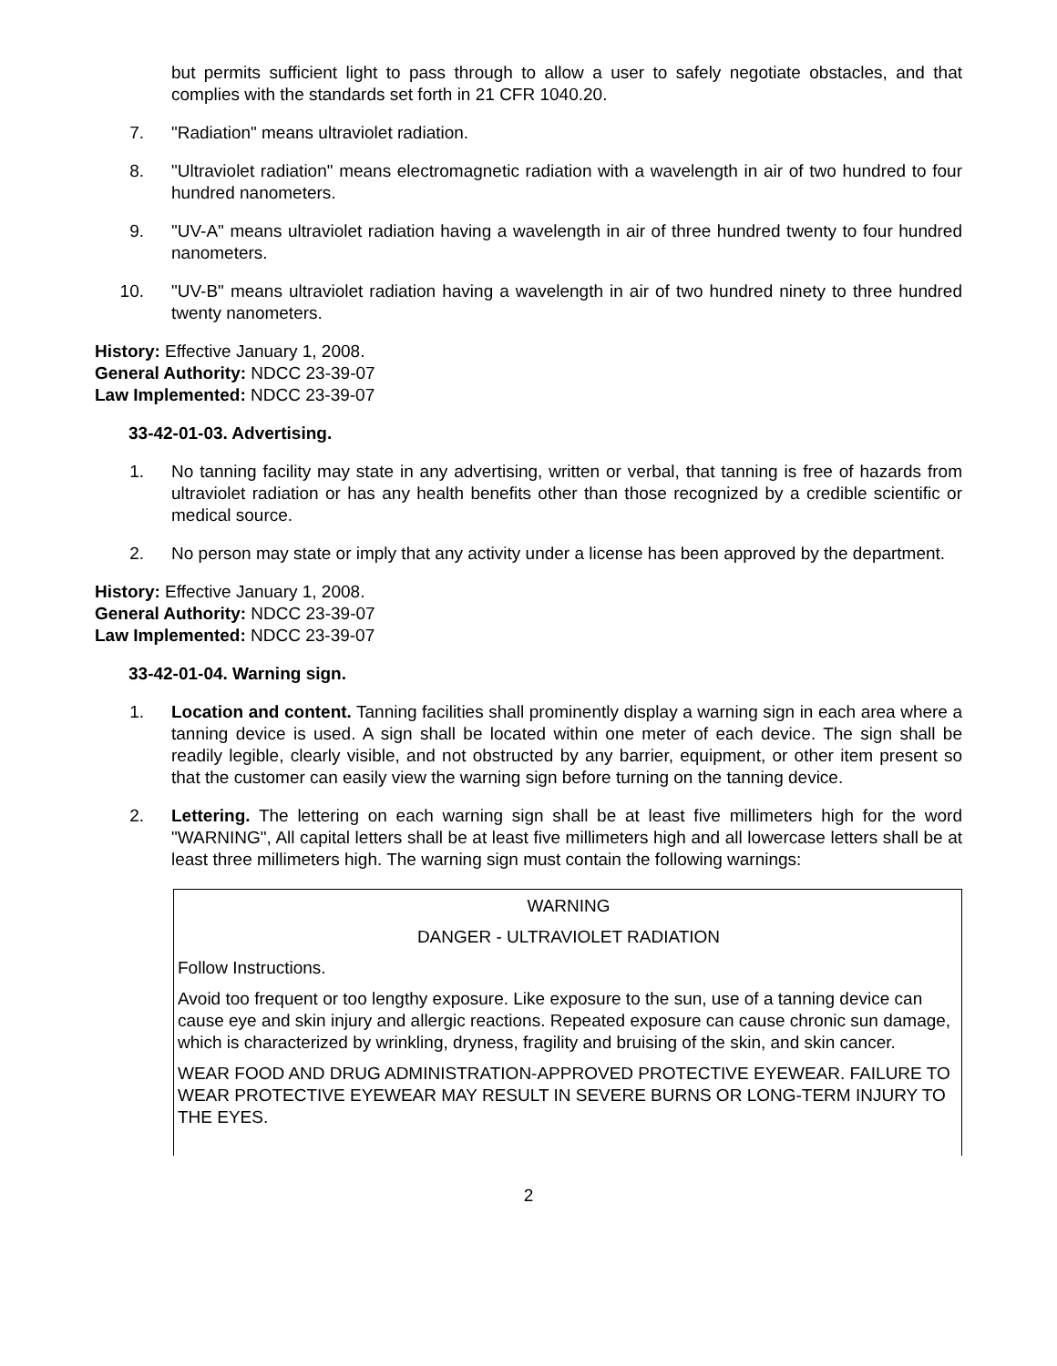but permits sufficient light to pass through to allow a user to safely negotiate obstacles, and that complies with the standards set forth in 21 CFR 1040.20.
7. "Radiation" means ultraviolet radiation.
8. "Ultraviolet radiation" means electromagnetic radiation with a wavelength in air of two hundred to four hundred nanometers.
9. "UV-A" means ultraviolet radiation having a wavelength in air of three hundred twenty to four hundred nanometers.
10. "UV-B" means ultraviolet radiation having a wavelength in air of two hundred ninety to three hundred twenty nanometers.
History: Effective January 1, 2008.
General Authority: NDCC 23-39-07
Law Implemented: NDCC 23-39-07
33-42-01-03. Advertising.
1. No tanning facility may state in any advertising, written or verbal, that tanning is free of hazards from ultraviolet radiation or has any health benefits other than those recognized by a credible scientific or medical source.
2. No person may state or imply that any activity under a license has been approved by the department.
History: Effective January 1, 2008.
General Authority: NDCC 23-39-07
Law Implemented: NDCC 23-39-07
33-42-01-04. Warning sign.
1. Location and content. Tanning facilities shall prominently display a warning sign in each area where a tanning device is used. A sign shall be located within one meter of each device. The sign shall be readily legible, clearly visible, and not obstructed by any barrier, equipment, or other item present so that the customer can easily view the warning sign before turning on the tanning device.
2. Lettering. The lettering on each warning sign shall be at least five millimeters high for the word "WARNING", All capital letters shall be at least five millimeters high and all lowercase letters shall be at least three millimeters high. The warning sign must contain the following warnings:
WARNING
DANGER - ULTRAVIOLET RADIATION
Follow Instructions.
Avoid too frequent or too lengthy exposure. Like exposure to the sun, use of a tanning device can cause eye and skin injury and allergic reactions. Repeated exposure can cause chronic sun damage, which is characterized by wrinkling, dryness, fragility and bruising of the skin, and skin cancer.
WEAR FOOD AND DRUG ADMINISTRATION-APPROVED PROTECTIVE EYEWEAR. FAILURE TO WEAR PROTECTIVE EYEWEAR MAY RESULT IN SEVERE BURNS OR LONG-TERM INJURY TO THE EYES.
2